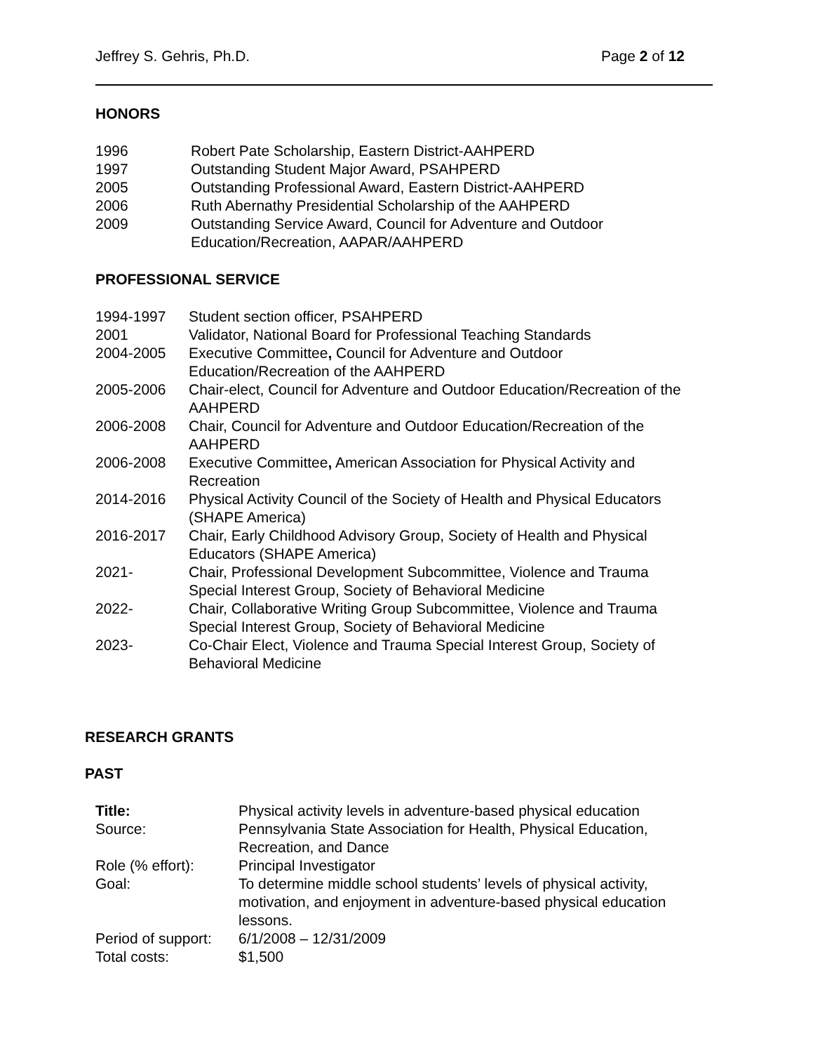Jeffrey S. Gehris, Ph.D. Page 2 of 12
HONORS
1996 Robert Pate Scholarship, Eastern District-AAHPERD
1997 Outstanding Student Major Award, PSAHPERD
2005 Outstanding Professional Award, Eastern District-AAHPERD
2006 Ruth Abernathy Presidential Scholarship of the AAHPERD
2009 Outstanding Service Award, Council for Adventure and Outdoor Education/Recreation, AAPAR/AAHPERD
PROFESSIONAL SERVICE
1994-1997 Student section officer, PSAHPERD
2001 Validator, National Board for Professional Teaching Standards
2004-2005 Executive Committee, Council for Adventure and Outdoor Education/Recreation of the AAHPERD
2005-2006 Chair-elect, Council for Adventure and Outdoor Education/Recreation of the AAHPERD
2006-2008 Chair, Council for Adventure and Outdoor Education/Recreation of the AAHPERD
2006-2008 Executive Committee, American Association for Physical Activity and Recreation
2014-2016 Physical Activity Council of the Society of Health and Physical Educators (SHAPE America)
2016-2017 Chair, Early Childhood Advisory Group, Society of Health and Physical Educators (SHAPE America)
2021- Chair, Professional Development Subcommittee, Violence and Trauma Special Interest Group, Society of Behavioral Medicine
2022- Chair, Collaborative Writing Group Subcommittee, Violence and Trauma Special Interest Group, Society of Behavioral Medicine
2023- Co-Chair Elect, Violence and Trauma Special Interest Group, Society of Behavioral Medicine
RESEARCH GRANTS
PAST
Title: Physical activity levels in adventure-based physical education
Source: Pennsylvania State Association for Health, Physical Education, Recreation, and Dance
Role (% effort): Principal Investigator
Goal: To determine middle school students’ levels of physical activity, motivation, and enjoyment in adventure-based physical education lessons.
Period of support: 6/1/2008 – 12/31/2009
Total costs: $1,500